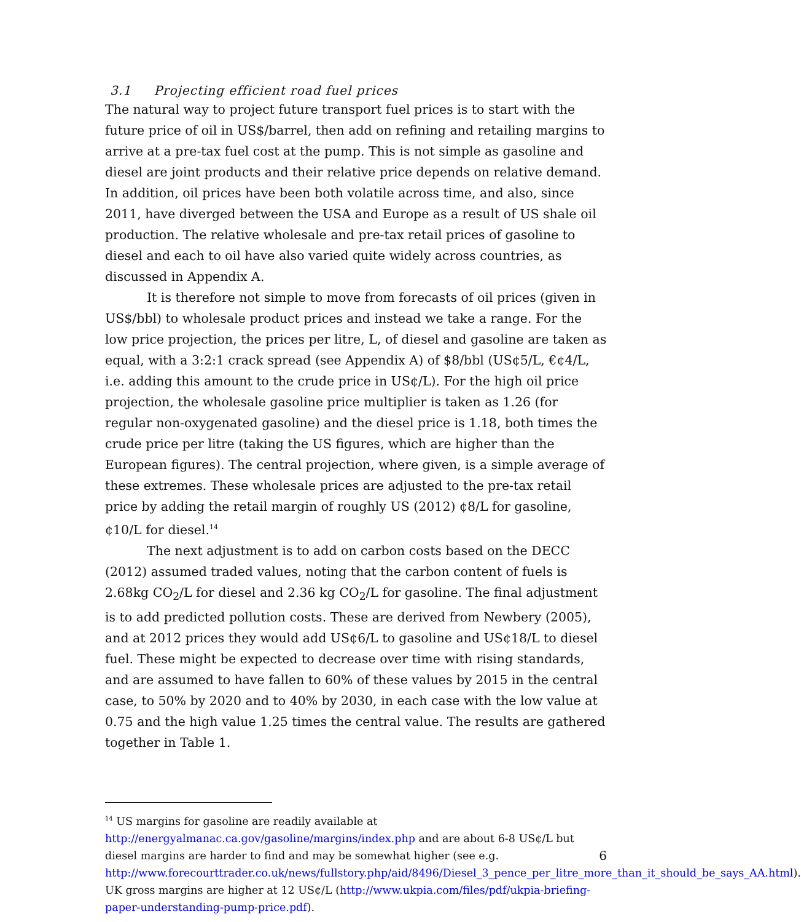3.1 Projecting efficient road fuel prices
The natural way to project future transport fuel prices is to start with the future price of oil in US$/barrel, then add on refining and retailing margins to arrive at a pre-tax fuel cost at the pump. This is not simple as gasoline and diesel are joint products and their relative price depends on relative demand. In addition, oil prices have been both volatile across time, and also, since 2011, have diverged between the USA and Europe as a result of US shale oil production. The relative wholesale and pre-tax retail prices of gasoline to diesel and each to oil have also varied quite widely across countries, as discussed in Appendix A.
It is therefore not simple to move from forecasts of oil prices (given in US$/bbl) to wholesale product prices and instead we take a range. For the low price projection, the prices per litre, L, of diesel and gasoline are taken as equal, with a 3:2:1 crack spread (see Appendix A) of $8/bbl (US¢5/L, €¢4/L, i.e. adding this amount to the crude price in US¢/L). For the high oil price projection, the wholesale gasoline price multiplier is taken as 1.26 (for regular non-oxygenated gasoline) and the diesel price is 1.18, both times the crude price per litre (taking the US figures, which are higher than the European figures). The central projection, where given, is a simple average of these extremes. These wholesale prices are adjusted to the pre-tax retail price by adding the retail margin of roughly US (2012) ¢8/L for gasoline, ¢10/L for diesel.<sup>14</sup>
The next adjustment is to add on carbon costs based on the DECC (2012) assumed traded values, noting that the carbon content of fuels is 2.68kg CO<sub>2</sub>/L for diesel and 2.36 kg CO<sub>2</sub>/L for gasoline. The final adjustment is to add predicted pollution costs. These are derived from Newbery (2005), and at 2012 prices they would add US¢6/L to gasoline and US¢18/L to diesel fuel. These might be expected to decrease over time with rising standards, and are assumed to have fallen to 60% of these values by 2015 in the central case, to 50% by 2020 and to 40% by 2030, in each case with the low value at 0.75 and the high value 1.25 times the central value. The results are gathered together in Table 1.
<sup>14</sup> US margins for gasoline are readily available at http://energyalmanac.ca.gov/gasoline/margins/index.php and are about 6-8 US¢/L but diesel margins are harder to find and may be somewhat higher (see e.g. http://www.forecourttrader.co.uk/news/fullstory.php/aid/8496/Diesel_3_pence_per_litre_more_than_it_should_be_says_AA.html). UK gross margins are higher at 12 US¢/L (http://www.ukpia.com/files/pdf/ukpia-briefing-paper-understanding-pump-price.pdf).
6